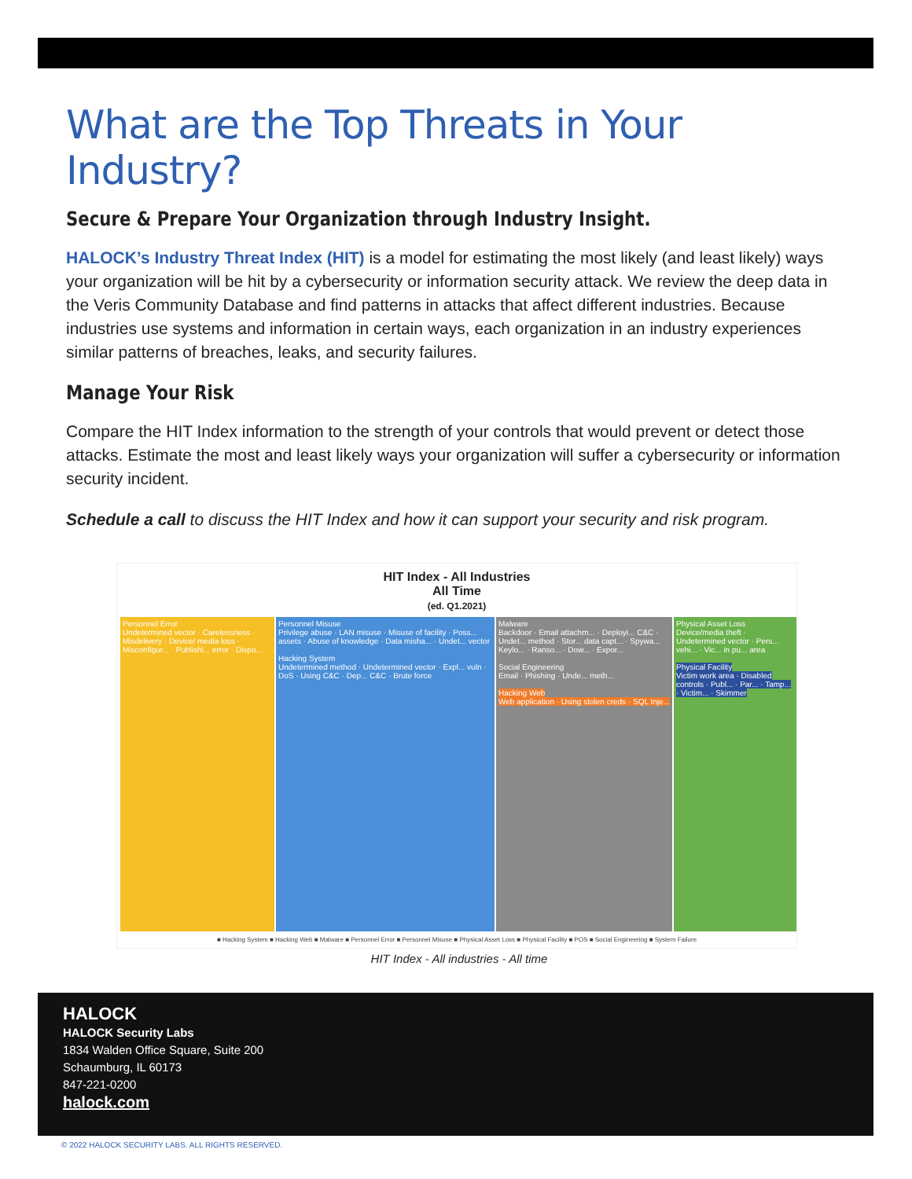What are the Top Threats in Your Industry?
Secure & Prepare Your Organization through Industry Insight.
HALOCK’s Industry Threat Index (HIT) is a model for estimating the most likely (and least likely) ways your organization will be hit by a cybersecurity or information security attack. We review the deep data in the Veris Community Database and find patterns in attacks that affect different industries. Because industries use systems and information in certain ways, each organization in an industry experiences similar patterns of breaches, leaks, and security failures.
Manage Your Risk
Compare the HIT Index information to the strength of your controls that would prevent or detect those attacks. Estimate the most and least likely ways your organization will suffer a cybersecurity or information security incident.
Schedule a call to discuss the HIT Index and how it can support your security and risk program.
HIT Index - All Industries
All Time
(ed. Q1.2021)
Personnel Error
Undetermined vector · Carelessness · Misdelivery · Device/ media loss · Misconfigur... · Publishi... error · Dispo...
Personnel Misuse
Privilege abuse · LAN misuse · Misuse of facility · Poss... assets · Abuse of knowledge · Data misha... · Undet... vector
Hacking System
Undetermined method · Undetermined vector · Expl... vuln · DoS · Using C&C · Dep... C&C · Brute force
Malware
Backdoor · Email attachm... · Deployi... C&C · Undet... method · Stor... data capt... · Spywa... Keylo... · Ranso... · Dow... · Expor...
Social Engineering
Email · Phishing · Unde... meth...
Hacking Web
Web application · Using stolen creds · SQL Inje...
Physical Asset Loss
Device/media theft · Undetermined vector · Pers... vehi... · Vic... in pu... area
Physical Facility
Victim work area · Disabled controls · Publ... · Par... · Tamp... · Victim... · Skimmer
■ Hacking System ■ Hacking Web ■ Malware ■ Personnel Error ■ Personnel Misuse ■ Physical Asset Loss ■ Physical Facility ■ POS ■ Social Engineering ■ System Failure
HIT Index - All industries - All time
HALOCK
HALOCK Security Labs
1834 Walden Office Square, Suite 200
Schaumburg, IL 60173
847-221-0200
halock.com
© 2022 HALOCK SECURITY LABS. ALL RIGHTS RESERVED.